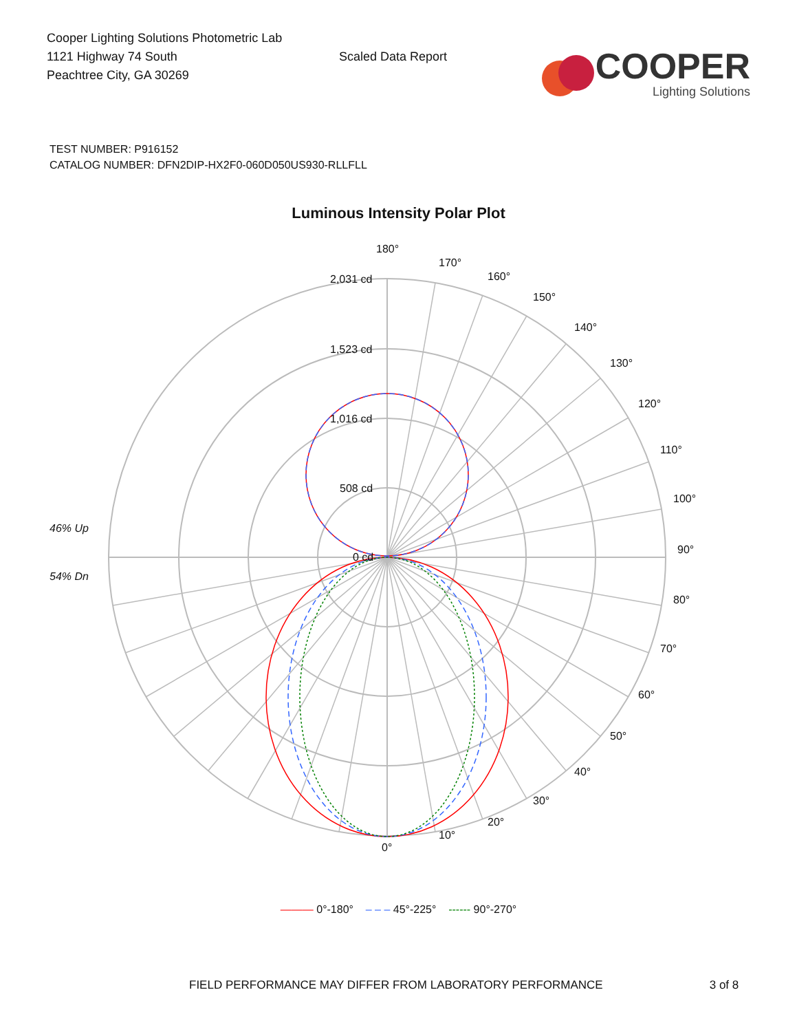Cooper Lighting Solutions Photometric Lab
1121 Highway 74 South
Peachtree City, GA 30269
Scaled Data Report
COOPER
Lighting Solutions
TEST NUMBER: P916152
CATALOG NUMBER: DFN2DIP-HX2F0-060D050US930-RLLFLL
Luminous Intensity Polar Plot
180°
2,031 cd
170°
160°
150°
140°
130°
120°
110°
100°
90°
1,523 cd
1,016 cd
508 cd
0 cd
46% Up
54% Dn
80°
70°
60°
50°
40°
30°
20°
10°
0°
——— 0°-180° – – – 45°-225° ------ 90°-270°
FIELD PERFORMANCE MAY DIFFER FROM LABORATORY PERFORMANCE 3 of 8